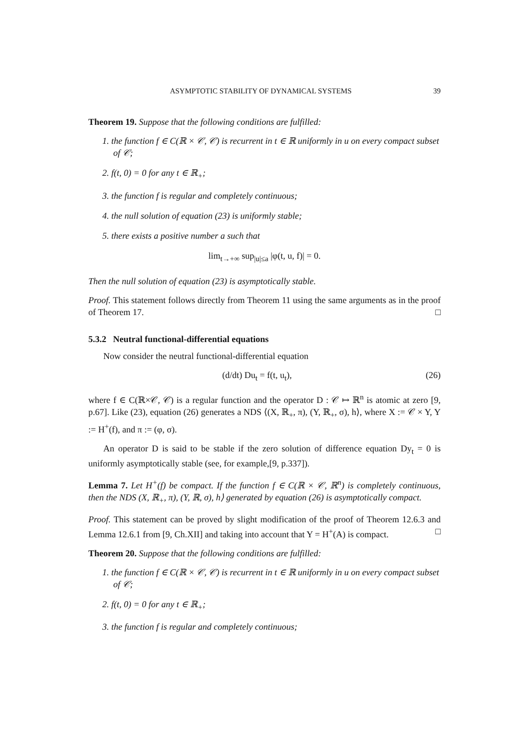ASYMPTOTIC STABILITY OF DYNAMICAL SYSTEMS 39
Theorem 19. Suppose that the following conditions are fulfilled:
1. the function f ∈ C(ℝ × 𝒞, 𝒞) is recurrent in t ∈ ℝ uniformly in u on every compact subset of 𝒞;
2. f(t, 0) = 0 for any t ∈ ℝ<sub>+</sub>;
3. the function f is regular and completely continuous;
4. the null solution of equation (23) is uniformly stable;
5. there exists a positive number a such that
lim<sub>t→+∞</sub> sup<sub>|u|≤a</sub> |φ(t, u, f)| = 0.
Then the null solution of equation (23) is asymptotically stable.
Proof. This statement follows directly from Theorem 11 using the same arguments as in the proof of Theorem 17. □
5.3.2 Neutral functional-differential equations
Now consider the neutral functional-differential equation
(d/dt) Du<sub>t</sub> = f(t, u<sub>t</sub>), (26)
where f ∈ C(ℝ×𝒞, 𝒞) is a regular function and the operator D : 𝒞 ↦ ℝ<sup>n</sup> is atomic at zero [9, p.67]. Like (23), equation (26) generates a NDS ⟨(X, ℝ<sub>+</sub>, π), (Y, ℝ<sub>+</sub>, σ), h⟩, where X := 𝒞 × Y, Y := H<sup>+</sup>(f), and π := (φ, σ).
An operator D is said to be stable if the zero solution of difference equation Dy<sub>t</sub> = 0 is uniformly asymptotically stable (see, for example,[9, p.337]).
Lemma 7. Let H<sup>+</sup>(f) be compact. If the function f ∈ C(ℝ × 𝒞, ℝ<sup>n</sup>) is completely continuous, then the NDS (X, ℝ<sub>+</sub>, π), (Y, ℝ, σ), h⟩ generated by equation (26) is asymptotically compact.
Proof. This statement can be proved by slight modification of the proof of Theorem 12.6.3 and Lemma 12.6.1 from [9, Ch.XII] and taking into account that Y = H<sup>+</sup>(A) is compact. □
Theorem 20. Suppose that the following conditions are fulfilled:
1. the function f ∈ C(ℝ × 𝒞, 𝒞) is recurrent in t ∈ ℝ uniformly in u on every compact subset of 𝒞;
2. f(t, 0) = 0 for any t ∈ ℝ<sub>+</sub>;
3. the function f is regular and completely continuous;